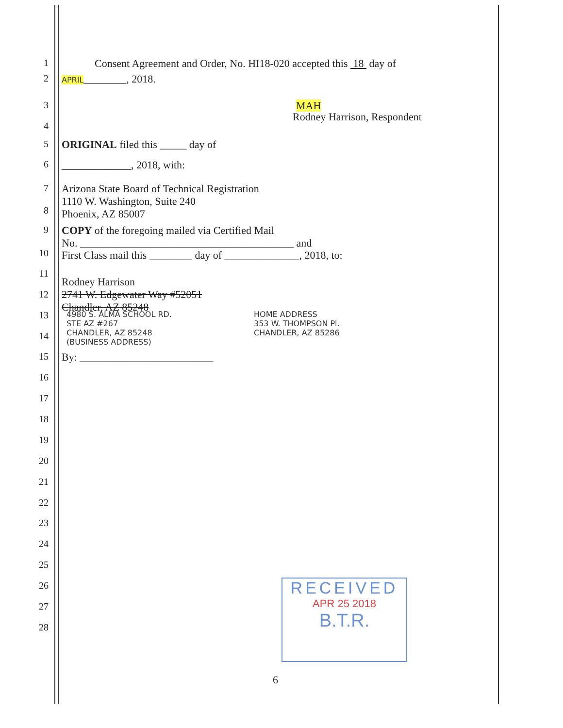1 Consent Agreement and Order, No. HI18-020 accepted this 18 day of
2 APRIL________, 2018.
3 MAH
4
Rodney Harrison, Respondent
5 ORIGINAL filed this _____ day of
6 _____________, 2018, with:
7 Arizona State Board of Technical Registration
1110 W. Washington, Suite 240
Phoenix, AZ 85007
8
9 COPY of the foregoing mailed via Certified Mail
No. ________________________________________ and
10 First Class mail this ________ day of ______________, 2018, to:
11
Rodney Harrison
2741 W. Edgewater Way #52051
Chandler, AZ 85248
12
13 4980 S. ALMA SCHOOL RD.
STE AZ #267
CHANDLER, AZ 85248
(BUSINESS ADDRESS) HOME ADDRESS
353 W. THOMPSON Pl.
CHANDLER, AZ 85286
14
15 By: _________________________
16
17
18
19
20
21
22
23
24
25
26
27
28
RECEIVED
APR 25 2018
B.T.R.
6